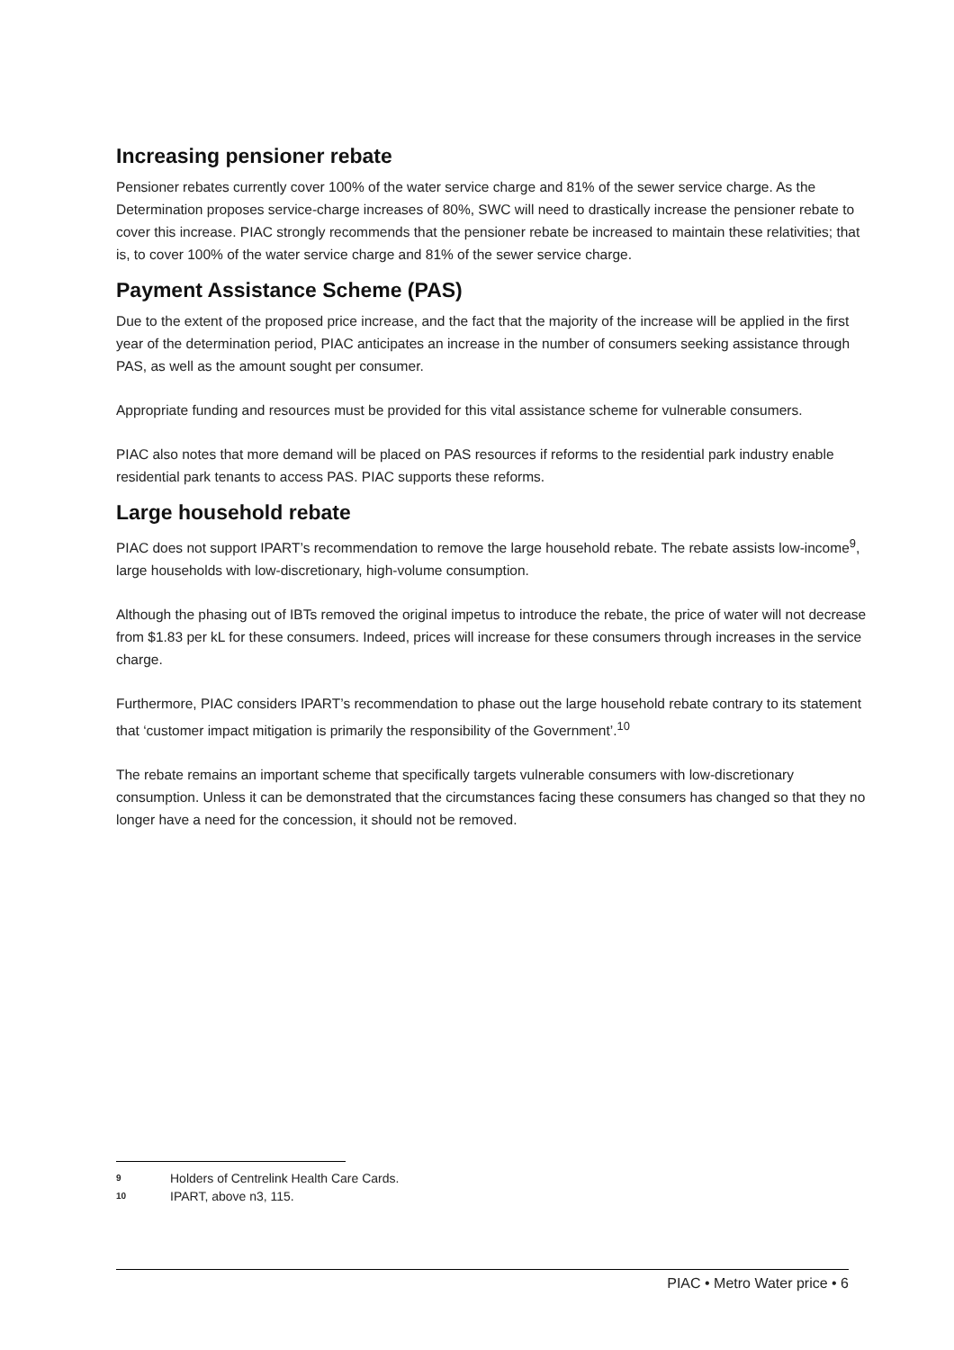Increasing pensioner rebate
Pensioner rebates currently cover 100% of the water service charge and 81% of the sewer service charge. As the Determination proposes service-charge increases of 80%, SWC will need to drastically increase the pensioner rebate to cover this increase. PIAC strongly recommends that the pensioner rebate be increased to maintain these relativities; that is, to cover 100% of the water service charge and 81% of the sewer service charge.
Payment Assistance Scheme (PAS)
Due to the extent of the proposed price increase, and the fact that the majority of the increase will be applied in the first year of the determination period, PIAC anticipates an increase in the number of consumers seeking assistance through PAS, as well as the amount sought per consumer.
Appropriate funding and resources must be provided for this vital assistance scheme for vulnerable consumers.
PIAC also notes that more demand will be placed on PAS resources if reforms to the residential park industry enable residential park tenants to access PAS. PIAC supports these reforms.
Large household rebate
PIAC does not support IPART’s recommendation to remove the large household rebate. The rebate assists low-income<sup>9</sup>, large households with low-discretionary, high-volume consumption.
Although the phasing out of IBTs removed the original impetus to introduce the rebate, the price of water will not decrease from $1.83 per kL for these consumers. Indeed, prices will increase for these consumers through increases in the service charge.
Furthermore, PIAC considers IPART’s recommendation to phase out the large household rebate contrary to its statement that ‘customer impact mitigation is primarily the responsibility of the Government’.<sup>10</sup>
The rebate remains an important scheme that specifically targets vulnerable consumers with low-discretionary consumption. Unless it can be demonstrated that the circumstances facing these consumers has changed so that they no longer have a need for the concession, it should not be removed.
9 Holders of Centrelink Health Care Cards.
10 IPART, above n3, 115.
PIAC • Metro Water price • 6